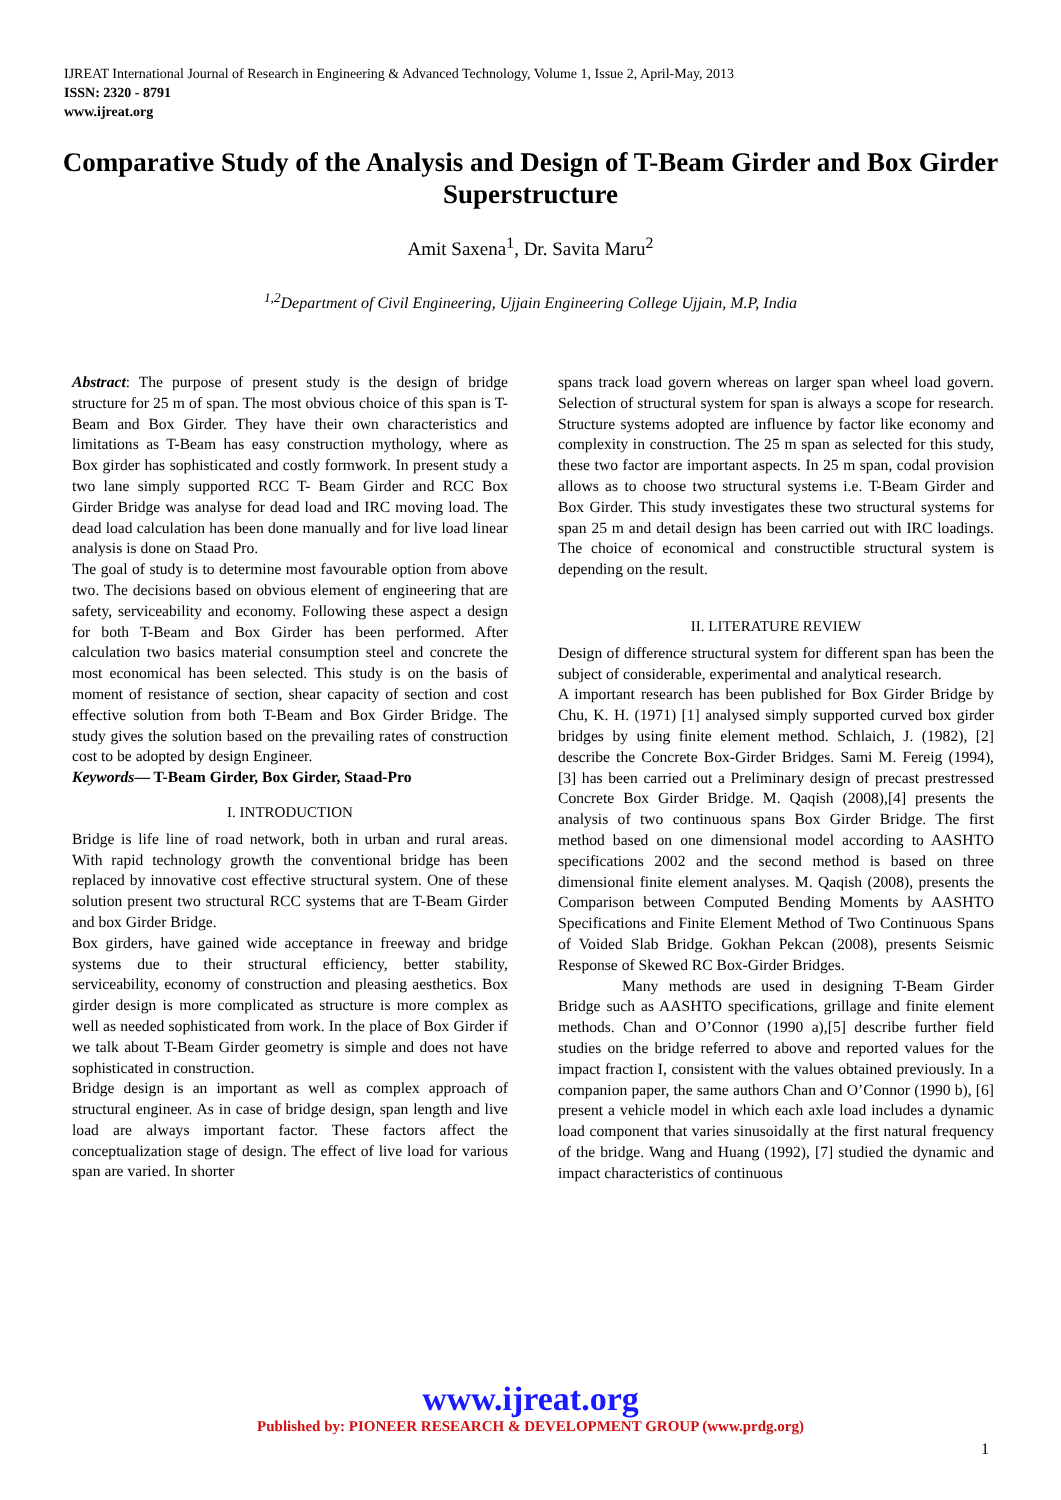IJREAT International Journal of Research in Engineering & Advanced Technology, Volume 1, Issue 2, April-May, 2013
ISSN: 2320 - 8791
www.ijreat.org
Comparative Study of the Analysis and Design of T-Beam Girder and Box Girder Superstructure
Amit Saxena<sup>1</sup>, Dr. Savita Maru<sup>2</sup>
<sup>1,2</sup>Department of Civil Engineering, Ujjain Engineering College Ujjain, M.P, India
Abstract: The purpose of present study is the design of bridge structure for 25 m of span. The most obvious choice of this span is T- Beam and Box Girder. They have their own characteristics and limitations as T-Beam has easy construction mythology, where as Box girder has sophisticated and costly formwork. In present study a two lane simply supported RCC T- Beam Girder and RCC Box Girder Bridge was analyse for dead load and IRC moving load. The dead load calculation has been done manually and for live load linear analysis is done on Staad Pro.
The goal of study is to determine most favourable option from above two. The decisions based on obvious element of engineering that are safety, serviceability and economy. Following these aspect a design for both T-Beam and Box Girder has been performed. After calculation two basics material consumption steel and concrete the most economical has been selected. This study is on the basis of moment of resistance of section, shear capacity of section and cost effective solution from both T-Beam and Box Girder Bridge. The study gives the solution based on the prevailing rates of construction cost to be adopted by design Engineer.
Keywords— T-Beam Girder, Box Girder, Staad-Pro
I. INTRODUCTION
Bridge is life line of road network, both in urban and rural areas. With rapid technology growth the conventional bridge has been replaced by innovative cost effective structural system. One of these solution present two structural RCC systems that are T-Beam Girder and box Girder Bridge.
Box girders, have gained wide acceptance in freeway and bridge systems due to their structural efficiency, better stability, serviceability, economy of construction and pleasing aesthetics. Box girder design is more complicated as structure is more complex as well as needed sophisticated from work. In the place of Box Girder if we talk about T-Beam Girder geometry is simple and does not have sophisticated in construction.
Bridge design is an important as well as complex approach of structural engineer. As in case of bridge design, span length and live load are always important factor. These factors affect the conceptualization stage of design. The effect of live load for various span are varied. In shorter
spans track load govern whereas on larger span wheel load govern. Selection of structural system for span is always a scope for research. Structure systems adopted are influence by factor like economy and complexity in construction. The 25 m span as selected for this study, these two factor are important aspects. In 25 m span, codal provision allows as to choose two structural systems i.e. T-Beam Girder and Box Girder. This study investigates these two structural systems for span 25 m and detail design has been carried out with IRC loadings. The choice of economical and constructible structural system is depending on the result.
II. LITERATURE REVIEW
Design of difference structural system for different span has been the subject of considerable, experimental and analytical research.
A important research has been published for Box Girder Bridge by Chu, K. H. (1971) [1] analysed simply supported curved box girder bridges by using finite element method. Schlaich, J. (1982), [2] describe the Concrete Box-Girder Bridges. Sami M. Fereig (1994), [3] has been carried out a Preliminary design of precast prestressed Concrete Box Girder Bridge. M. Qaqish (2008),[4] presents the analysis of two continuous spans Box Girder Bridge. The first method based on one dimensional model according to AASHTO specifications 2002 and the second method is based on three dimensional finite element analyses. M. Qaqish (2008), presents the Comparison between Computed Bending Moments by AASHTO Specifications and Finite Element Method of Two Continuous Spans of Voided Slab Bridge. Gokhan Pekcan (2008), presents Seismic Response of Skewed RC Box-Girder Bridges.
Many methods are used in designing T-Beam Girder Bridge such as AASHTO specifications, grillage and finite element methods. Chan and O’Connor (1990 a),[5] describe further field studies on the bridge referred to above and reported values for the impact fraction I, consistent with the values obtained previously. In a companion paper, the same authors Chan and O’Connor (1990 b), [6] present a vehicle model in which each axle load includes a dynamic load component that varies sinusoidally at the first natural frequency of the bridge. Wang and Huang (1992), [7] studied the dynamic and impact characteristics of continuous
www.ijreat.org
Published by: PIONEER RESEARCH & DEVELOPMENT GROUP (www.prdg.org)
1